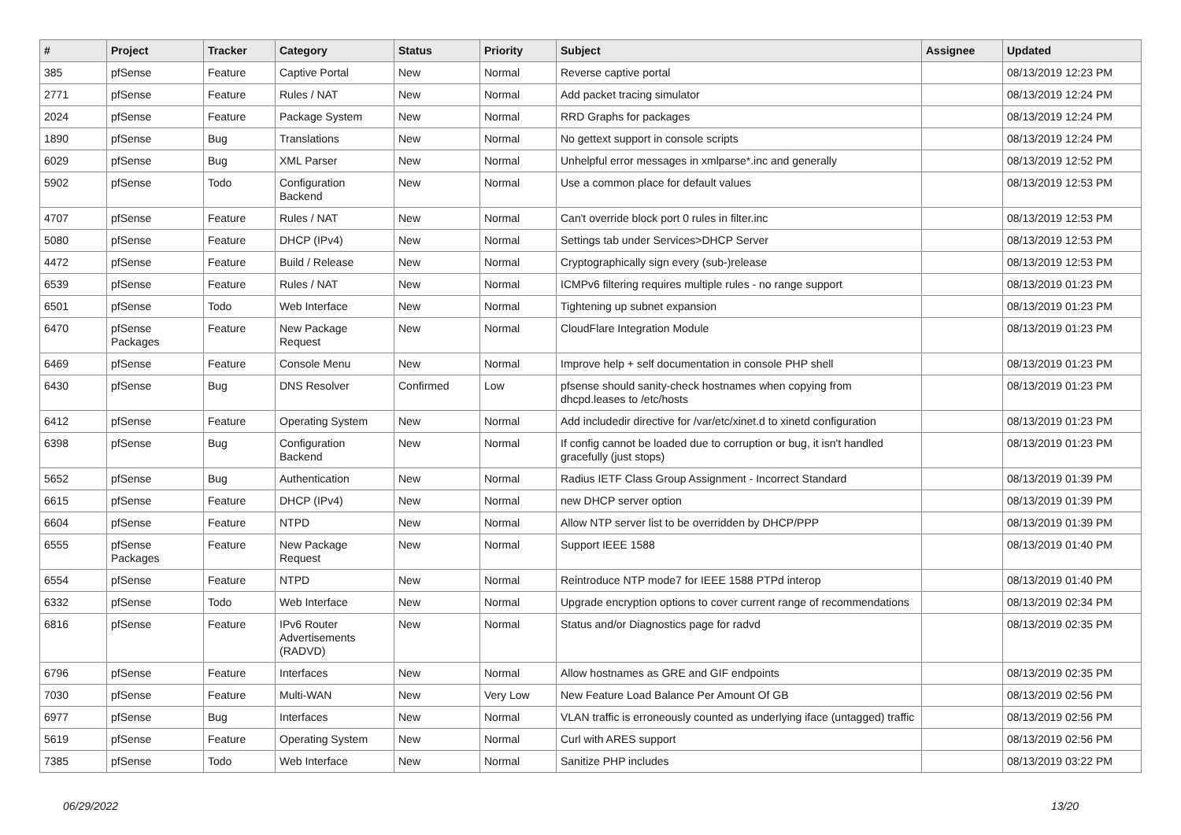| # | Project | Tracker | Category | Status | Priority | Subject | Assignee | Updated |
| --- | --- | --- | --- | --- | --- | --- | --- | --- |
| 385 | pfSense | Feature | Captive Portal | New | Normal | Reverse captive portal | | 08/13/2019 12:23 PM |
| 2771 | pfSense | Feature | Rules / NAT | New | Normal | Add packet tracing simulator | | 08/13/2019 12:24 PM |
| 2024 | pfSense | Feature | Package System | New | Normal | RRD Graphs for packages | | 08/13/2019 12:24 PM |
| 1890 | pfSense | Bug | Translations | New | Normal | No gettext support in console scripts | | 08/13/2019 12:24 PM |
| 6029 | pfSense | Bug | XML Parser | New | Normal | Unhelpful error messages in xmlparse*.inc and generally | | 08/13/2019 12:52 PM |
| 5902 | pfSense | Todo | Configuration Backend | New | Normal | Use a common place for default values | | 08/13/2019 12:53 PM |
| 4707 | pfSense | Feature | Rules / NAT | New | Normal | Can't override block port 0 rules in filter.inc | | 08/13/2019 12:53 PM |
| 5080 | pfSense | Feature | DHCP (IPv4) | New | Normal | Settings tab under Services>DHCP Server | | 08/13/2019 12:53 PM |
| 4472 | pfSense | Feature | Build / Release | New | Normal | Cryptographically sign every (sub-)release | | 08/13/2019 12:53 PM |
| 6539 | pfSense | Feature | Rules / NAT | New | Normal | ICMPv6 filtering requires multiple rules - no range support | | 08/13/2019 01:23 PM |
| 6501 | pfSense | Todo | Web Interface | New | Normal | Tightening up subnet expansion | | 08/13/2019 01:23 PM |
| 6470 | pfSense Packages | Feature | New Package Request | New | Normal | CloudFlare Integration Module | | 08/13/2019 01:23 PM |
| 6469 | pfSense | Feature | Console Menu | New | Normal | Improve help + self documentation in console PHP shell | | 08/13/2019 01:23 PM |
| 6430 | pfSense | Bug | DNS Resolver | Confirmed | Low | pfsense should sanity-check hostnames when copying from dhcpd.leases to /etc/hosts | | 08/13/2019 01:23 PM |
| 6412 | pfSense | Feature | Operating System | New | Normal | Add includedir directive for /var/etc/xinet.d to xinetd configuration | | 08/13/2019 01:23 PM |
| 6398 | pfSense | Bug | Configuration Backend | New | Normal | If config cannot be loaded due to corruption or bug, it isn't handled gracefully (just stops) | | 08/13/2019 01:23 PM |
| 5652 | pfSense | Bug | Authentication | New | Normal | Radius IETF Class Group Assignment - Incorrect Standard | | 08/13/2019 01:39 PM |
| 6615 | pfSense | Feature | DHCP (IPv4) | New | Normal | new DHCP server option | | 08/13/2019 01:39 PM |
| 6604 | pfSense | Feature | NTPD | New | Normal | Allow NTP server list to be overridden by DHCP/PPP | | 08/13/2019 01:39 PM |
| 6555 | pfSense Packages | Feature | New Package Request | New | Normal | Support IEEE 1588 | | 08/13/2019 01:40 PM |
| 6554 | pfSense | Feature | NTPD | New | Normal | Reintroduce NTP mode7 for IEEE 1588 PTPd interop | | 08/13/2019 01:40 PM |
| 6332 | pfSense | Todo | Web Interface | New | Normal | Upgrade encryption options to cover current range of recommendations | | 08/13/2019 02:34 PM |
| 6816 | pfSense | Feature | IPv6 Router Advertisements (RADVD) | New | Normal | Status and/or Diagnostics page for radvd | | 08/13/2019 02:35 PM |
| 6796 | pfSense | Feature | Interfaces | New | Normal | Allow hostnames as GRE and GIF endpoints | | 08/13/2019 02:35 PM |
| 7030 | pfSense | Feature | Multi-WAN | New | Very Low | New Feature Load Balance Per Amount Of GB | | 08/13/2019 02:56 PM |
| 6977 | pfSense | Bug | Interfaces | New | Normal | VLAN traffic is erroneously counted as underlying iface (untagged) traffic | | 08/13/2019 02:56 PM |
| 5619 | pfSense | Feature | Operating System | New | Normal | Curl with ARES support | | 08/13/2019 02:56 PM |
| 7385 | pfSense | Todo | Web Interface | New | Normal | Sanitize PHP includes | | 08/13/2019 03:22 PM |
06/29/2022 13/20